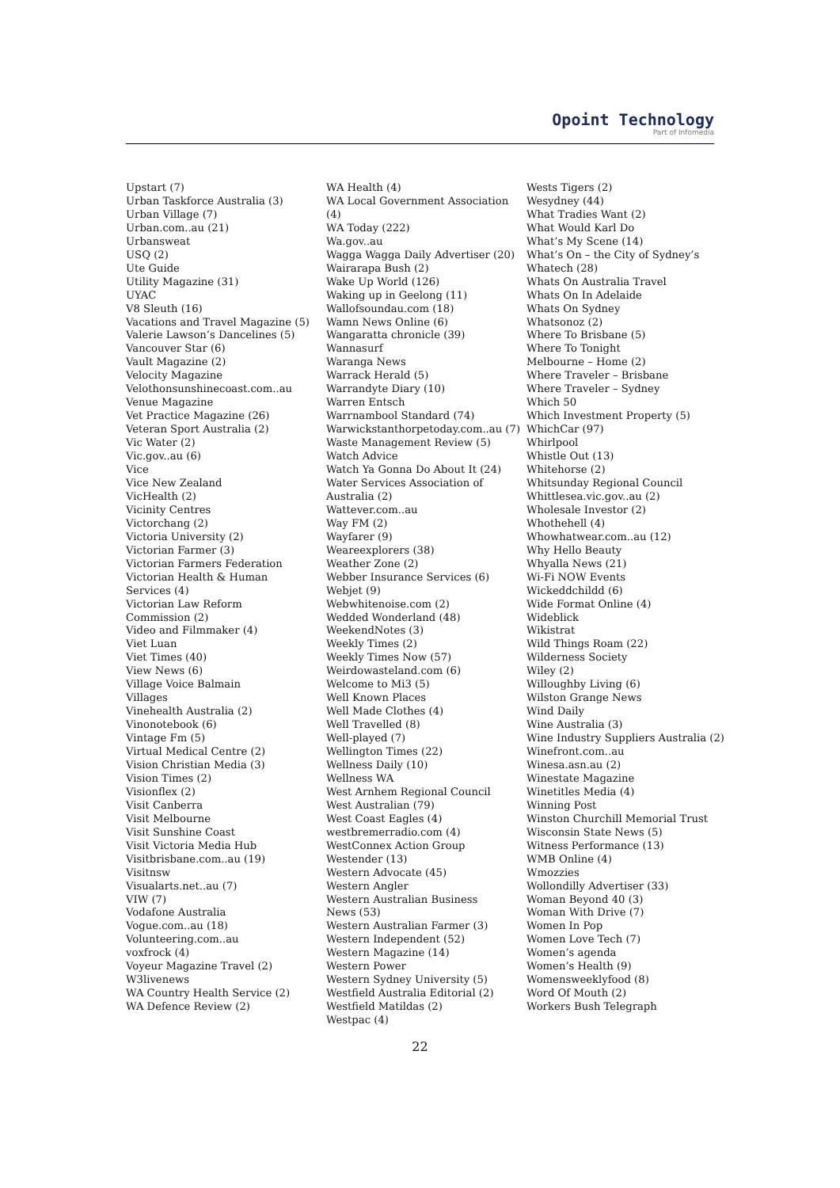Opoint Technology
Part of Infomedia
Upstart (7)
Urban Taskforce Australia (3)
Urban Village (7)
Urban.com..au (21)
Urbansweat
USQ (2)
Ute Guide
Utility Magazine (31)
UYAC
V8 Sleuth (16)
Vacations and Travel Magazine (5)
Valerie Lawson’s Dancelines (5)
Vancouver Star (6)
Vault Magazine (2)
Velocity Magazine
Velothonsunshinecoast.com..au
Venue Magazine
Vet Practice Magazine (26)
Veteran Sport Australia (2)
Vic Water (2)
Vic.gov..au (6)
Vice
Vice New Zealand
VicHealth (2)
Vicinity Centres
Victorchang (2)
Victoria University (2)
Victorian Farmer (3)
Victorian Farmers Federation
Victorian Health & Human
Services (4)
Victorian Law Reform
Commission (2)
Video and Filmmaker (4)
Viet Luan
Viet Times (40)
View News (6)
Village Voice Balmain
Villages
Vinehealth Australia (2)
Vinonotebook (6)
Vintage Fm (5)
Virtual Medical Centre (2)
Vision Christian Media (3)
Vision Times (2)
Visionflex (2)
Visit Canberra
Visit Melbourne
Visit Sunshine Coast
Visit Victoria Media Hub
Visitbrisbane.com..au (19)
Visitnsw
Visualarts.net..au (7)
VIW (7)
Vodafone Australia
Vogue.com..au (18)
Volunteering.com..au
voxfrock (4)
Voyeur Magazine Travel (2)
W3livenews
WA Country Health Service (2)
WA Defence Review (2)
WA Health (4)
WA Local Government Association (4)
WA Today (222)
Wa.gov..au
Wagga Wagga Daily Advertiser (20)
Wairarapa Bush (2)
Wake Up World (126)
Waking up in Geelong (11)
Wallofsoundau.com (18)
Wamn News Online (6)
Wangaratta chronicle (39)
Wannasurf
Waranga News
Warrack Herald (5)
Warrandyte Diary (10)
Warren Entsch
Warrnambool Standard (74)
Warwickstanthorpetoday.com..au (7)
Waste Management Review (5)
Watch Advice
Watch Ya Gonna Do About It (24)
Water Services Association of
Australia (2)
Wattever.com..au
Way FM (2)
Wayfarer (9)
Weareexplorers (38)
Weather Zone (2)
Webber Insurance Services (6)
Webjet (9)
Webwhitenoise.com (2)
Wedded Wonderland (48)
WeekendNotes (3)
Weekly Times (2)
Weekly Times Now (57)
Weirdowasteland.com (6)
Welcome to Mi3 (5)
Well Known Places
Well Made Clothes (4)
Well Travelled (8)
Well-played (7)
Wellington Times (22)
Wellness Daily (10)
Wellness WA
West Arnhem Regional Council
West Australian (79)
West Coast Eagles (4)
westbremerradio.com (4)
WestConnex Action Group
Westender (13)
Western Advocate (45)
Western Angler
Western Australian Business
News (53)
Western Australian Farmer (3)
Western Independent (52)
Western Magazine (14)
Western Power
Western Sydney University (5)
Westfield Australia Editorial (2)
Westfield Matildas (2)
Westpac (4)
Wests Tigers (2)
Wesydney (44)
What Tradies Want (2)
What Would Karl Do
What’s My Scene (14)
What’s On – the City of Sydney’s
Whatech (28)
Whats On Australia Travel
Whats On In Adelaide
Whats On Sydney
Whatsonoz (2)
Where To Brisbane (5)
Where To Tonight
Melbourne – Home (2)
Where Traveler – Brisbane
Where Traveler – Sydney
Which 50
Which Investment Property (5)
WhichCar (97)
Whirlpool
Whistle Out (13)
Whitehorse (2)
Whitsunday Regional Council
Whittlesea.vic.gov..au (2)
Wholesale Investor (2)
Whothehell (4)
Whowhatwear.com..au (12)
Why Hello Beauty
Whyalla News (21)
Wi-Fi NOW Events
Wickeddchildd (6)
Wide Format Online (4)
Wideblick
Wikistrat
Wild Things Roam (22)
Wilderness Society
Wiley (2)
Willoughby Living (6)
Wilston Grange News
Wind Daily
Wine Australia (3)
Wine Industry Suppliers Australia (2)
Winefront.com..au
Winesa.asn.au (2)
Winestate Magazine
Winetitles Media (4)
Winning Post
Winston Churchill Memorial Trust
Wisconsin State News (5)
Witness Performance (13)
WMB Online (4)
Wmozzies
Wollondilly Advertiser (33)
Woman Beyond 40 (3)
Woman With Drive (7)
Women In Pop
Women Love Tech (7)
Women’s agenda
Women’s Health (9)
Womensweeklyfood (8)
Word Of Mouth (2)
Workers Bush Telegraph
22